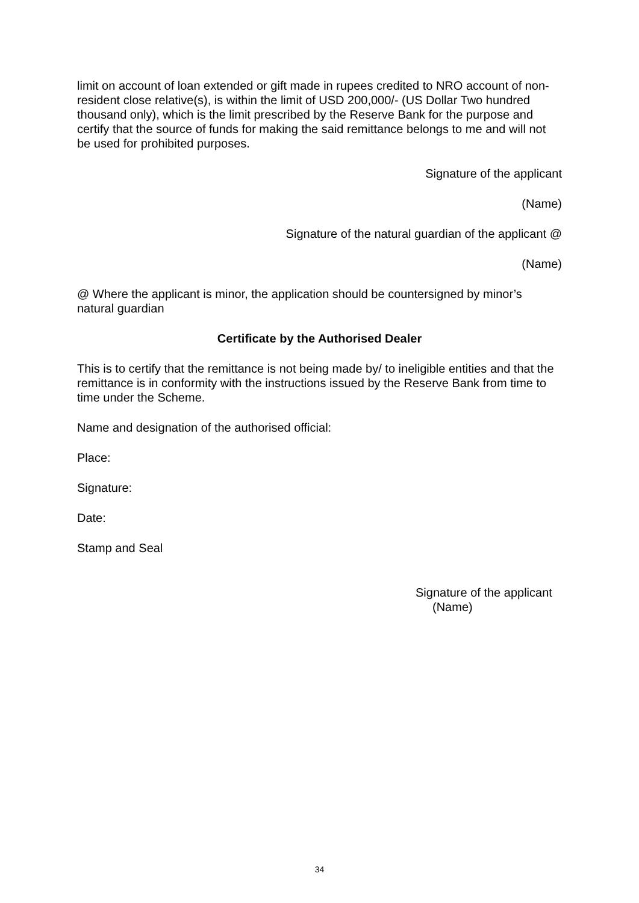limit on account of loan extended or gift made in rupees credited to NRO account of non-resident close relative(s), is within the limit of USD 200,000/- (US Dollar Two hundred thousand only), which is the limit prescribed by the Reserve Bank for the purpose and certify that the source of funds for making the said remittance belongs to me and will not be used for prohibited purposes.
Signature of the applicant
(Name)
Signature of the natural guardian of the applicant @
(Name)
@ Where the applicant is minor, the application should be countersigned by minor’s natural guardian
Certificate by the Authorised Dealer
This is to certify that the remittance is not being made by/ to ineligible entities and that the remittance is in conformity with the instructions issued by the Reserve Bank from time to time under the Scheme.
Name and designation of the authorised official:
Place:
Signature:
Date:
Stamp and Seal
Signature of the applicant
(Name)
34